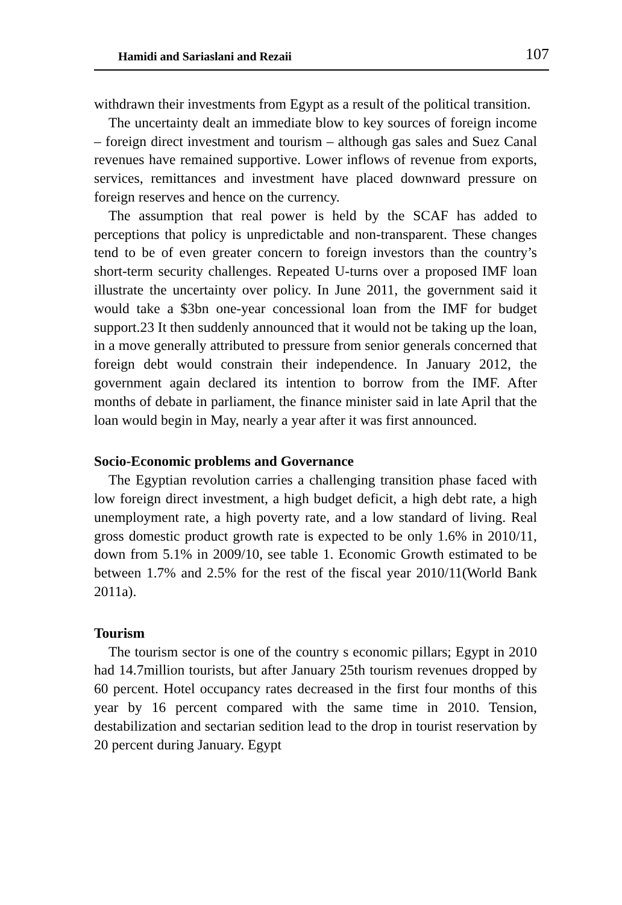Hamidi and Sariaslani and Rezaii 107
withdrawn their investments from Egypt as a result of the political transition.
The uncertainty dealt an immediate blow to key sources of foreign income – foreign direct investment and tourism – although gas sales and Suez Canal revenues have remained supportive. Lower inflows of revenue from exports, services, remittances and investment have placed downward pressure on foreign reserves and hence on the currency.
The assumption that real power is held by the SCAF has added to perceptions that policy is unpredictable and non-transparent. These changes tend to be of even greater concern to foreign investors than the country’s short-term security challenges. Repeated U-turns over a proposed IMF loan illustrate the uncertainty over policy. In June 2011, the government said it would take a $3bn one-year concessional loan from the IMF for budget support.23 It then suddenly announced that it would not be taking up the loan, in a move generally attributed to pressure from senior generals concerned that foreign debt would constrain their independence. In January 2012, the government again declared its intention to borrow from the IMF. After months of debate in parliament, the finance minister said in late April that the loan would begin in May, nearly a year after it was first announced.
Socio-Economic problems and Governance
The Egyptian revolution carries a challenging transition phase faced with low foreign direct investment, a high budget deficit, a high debt rate, a high unemployment rate, a high poverty rate, and a low standard of living. Real gross domestic product growth rate is expected to be only 1.6% in 2010/11, down from 5.1% in 2009/10, see table 1. Economic Growth estimated to be between 1.7% and 2.5% for the rest of the fiscal year 2010/11(World Bank 2011a).
Tourism
The tourism sector is one of the country s economic pillars; Egypt in 2010 had 14.7million tourists, but after January 25th tourism revenues dropped by 60 percent. Hotel occupancy rates decreased in the first four months of this year by 16 percent compared with the same time in 2010. Tension, destabilization and sectarian sedition lead to the drop in tourist reservation by 20 percent during January. Egypt